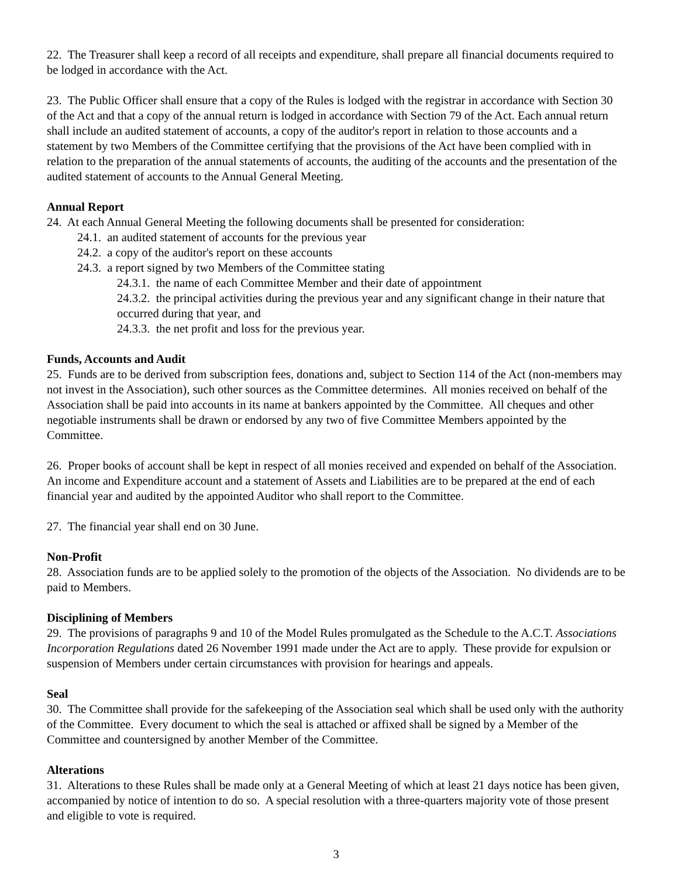22. The Treasurer shall keep a record of all receipts and expenditure, shall prepare all financial documents required to be lodged in accordance with the Act.
23. The Public Officer shall ensure that a copy of the Rules is lodged with the registrar in accordance with Section 30 of the Act and that a copy of the annual return is lodged in accordance with Section 79 of the Act. Each annual return shall include an audited statement of accounts, a copy of the auditor's report in relation to those accounts and a statement by two Members of the Committee certifying that the provisions of the Act have been complied with in relation to the preparation of the annual statements of accounts, the auditing of the accounts and the presentation of the audited statement of accounts to the Annual General Meeting.
Annual Report
24. At each Annual General Meeting the following documents shall be presented for consideration:
24.1. an audited statement of accounts for the previous year
24.2. a copy of the auditor's report on these accounts
24.3. a report signed by two Members of the Committee stating
24.3.1. the name of each Committee Member and their date of appointment
24.3.2. the principal activities during the previous year and any significant change in their nature that occurred during that year, and
24.3.3. the net profit and loss for the previous year.
Funds, Accounts and Audit
25. Funds are to be derived from subscription fees, donations and, subject to Section 114 of the Act (non-members may not invest in the Association), such other sources as the Committee determines. All monies received on behalf of the Association shall be paid into accounts in its name at bankers appointed by the Committee. All cheques and other negotiable instruments shall be drawn or endorsed by any two of five Committee Members appointed by the Committee.
26. Proper books of account shall be kept in respect of all monies received and expended on behalf of the Association. An income and Expenditure account and a statement of Assets and Liabilities are to be prepared at the end of each financial year and audited by the appointed Auditor who shall report to the Committee.
27. The financial year shall end on 30 June.
Non-Profit
28. Association funds are to be applied solely to the promotion of the objects of the Association. No dividends are to be paid to Members.
Disciplining of Members
29. The provisions of paragraphs 9 and 10 of the Model Rules promulgated as the Schedule to the A.C.T. Associations Incorporation Regulations dated 26 November 1991 made under the Act are to apply. These provide for expulsion or suspension of Members under certain circumstances with provision for hearings and appeals.
Seal
30. The Committee shall provide for the safekeeping of the Association seal which shall be used only with the authority of the Committee. Every document to which the seal is attached or affixed shall be signed by a Member of the Committee and countersigned by another Member of the Committee.
Alterations
31. Alterations to these Rules shall be made only at a General Meeting of which at least 21 days notice has been given, accompanied by notice of intention to do so. A special resolution with a three-quarters majority vote of those present and eligible to vote is required.
3